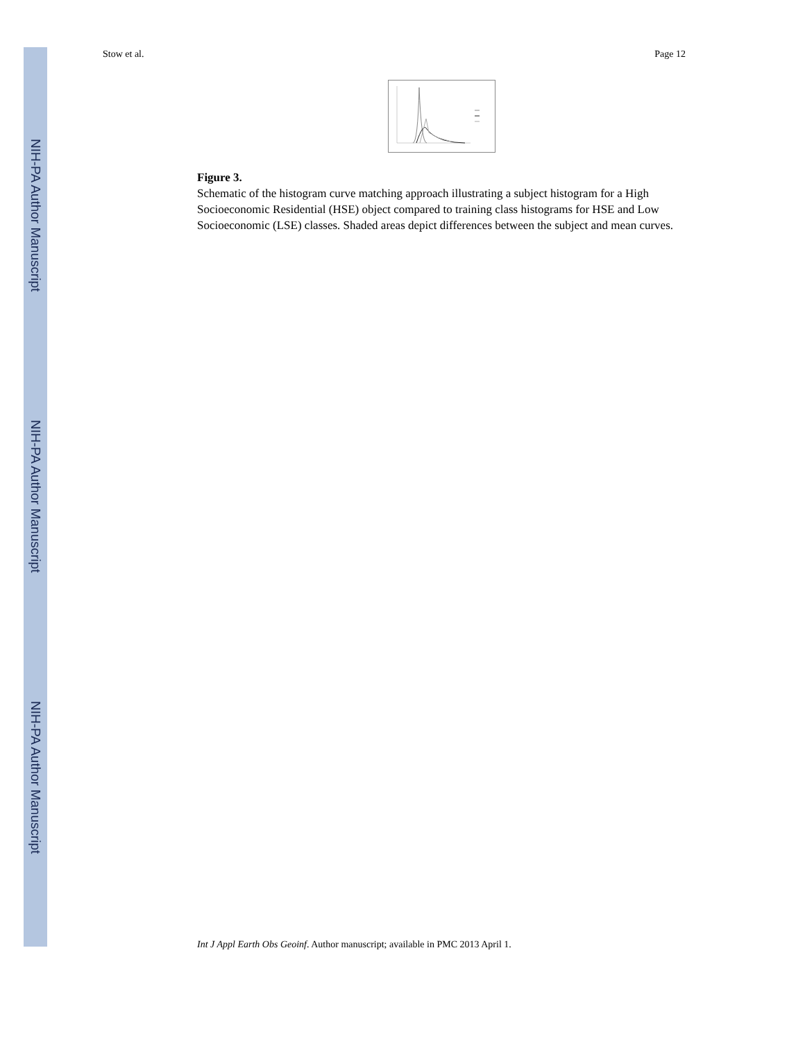NIH-PA Author Manuscript
NIH-PA Author Manuscript
NIH-PA Author Manuscript
Stow et al. Page 12
Figure 3.
Schematic of the histogram curve matching approach illustrating a subject histogram for a High Socioeconomic Residential (HSE) object compared to training class histograms for HSE and Low Socioeconomic (LSE) classes. Shaded areas depict differences between the subject and mean curves.
Int J Appl Earth Obs Geoinf. Author manuscript; available in PMC 2013 April 1.